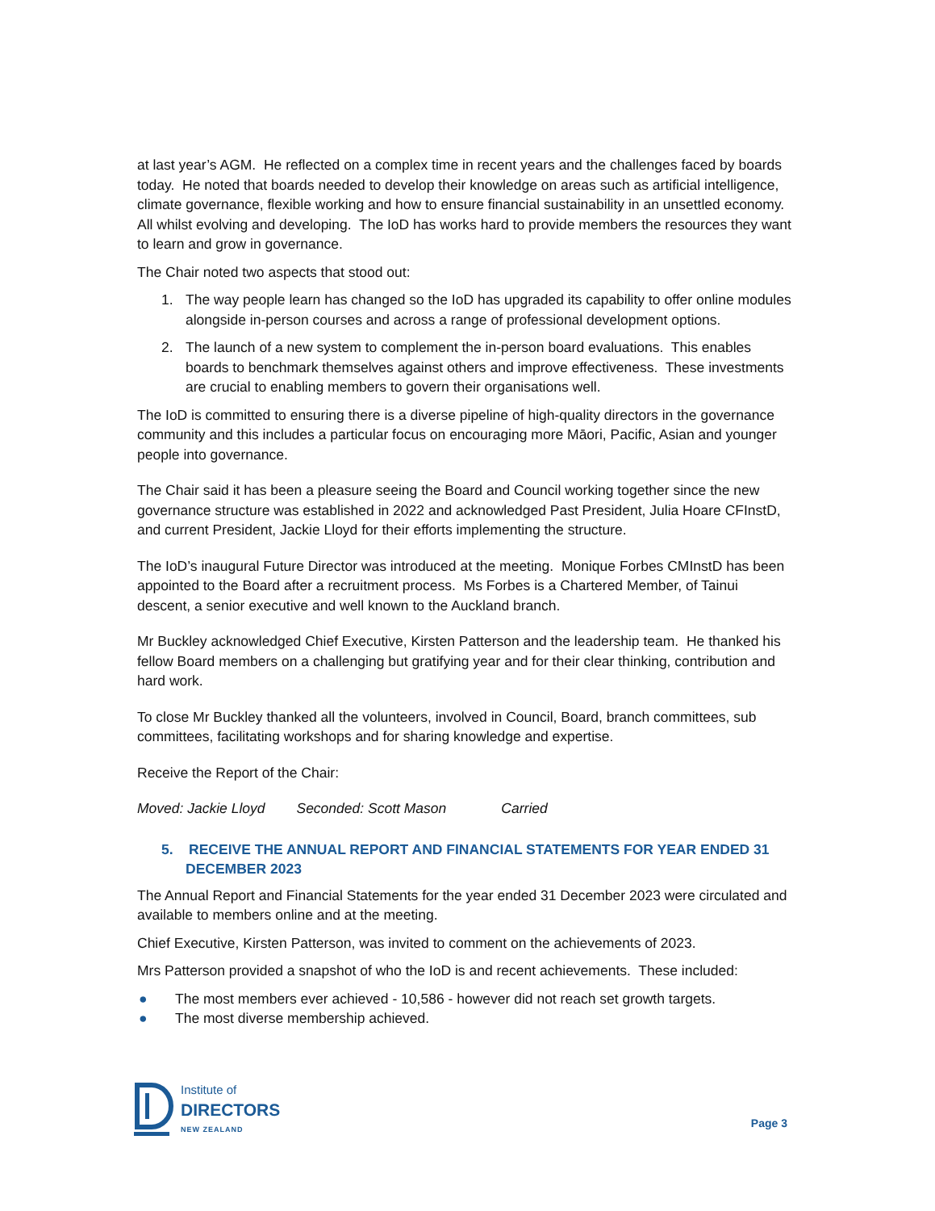at last year’s AGM. He reflected on a complex time in recent years and the challenges faced by boards today. He noted that boards needed to develop their knowledge on areas such as artificial intelligence, climate governance, flexible working and how to ensure financial sustainability in an unsettled economy. All whilst evolving and developing. The IoD has works hard to provide members the resources they want to learn and grow in governance.
The Chair noted two aspects that stood out:
1. The way people learn has changed so the IoD has upgraded its capability to offer online modules alongside in-person courses and across a range of professional development options.
2. The launch of a new system to complement the in-person board evaluations. This enables boards to benchmark themselves against others and improve effectiveness. These investments are crucial to enabling members to govern their organisations well.
The IoD is committed to ensuring there is a diverse pipeline of high-quality directors in the governance community and this includes a particular focus on encouraging more Māori, Pacific, Asian and younger people into governance.
The Chair said it has been a pleasure seeing the Board and Council working together since the new governance structure was established in 2022 and acknowledged Past President, Julia Hoare CFInstD, and current President, Jackie Lloyd for their efforts implementing the structure.
The IoD’s inaugural Future Director was introduced at the meeting. Monique Forbes CMInstD has been appointed to the Board after a recruitment process. Ms Forbes is a Chartered Member, of Tainui descent, a senior executive and well known to the Auckland branch.
Mr Buckley acknowledged Chief Executive, Kirsten Patterson and the leadership team. He thanked his fellow Board members on a challenging but gratifying year and for their clear thinking, contribution and hard work.
To close Mr Buckley thanked all the volunteers, involved in Council, Board, branch committees, sub committees, facilitating workshops and for sharing knowledge and expertise.
Receive the Report of the Chair:
Moved: Jackie Lloyd Seconded: Scott Mason Carried
5. RECEIVE THE ANNUAL REPORT AND FINANCIAL STATEMENTS FOR YEAR ENDED 31 DECEMBER 2023
The Annual Report and Financial Statements for the year ended 31 December 2023 were circulated and available to members online and at the meeting.
Chief Executive, Kirsten Patterson, was invited to comment on the achievements of 2023.
Mrs Patterson provided a snapshot of who the IoD is and recent achievements. These included:
● The most members ever achieved - 10,586 - however did not reach set growth targets.
● The most diverse membership achieved.
Institute of
DIRECTORS
NEW ZEALAND
Page 3